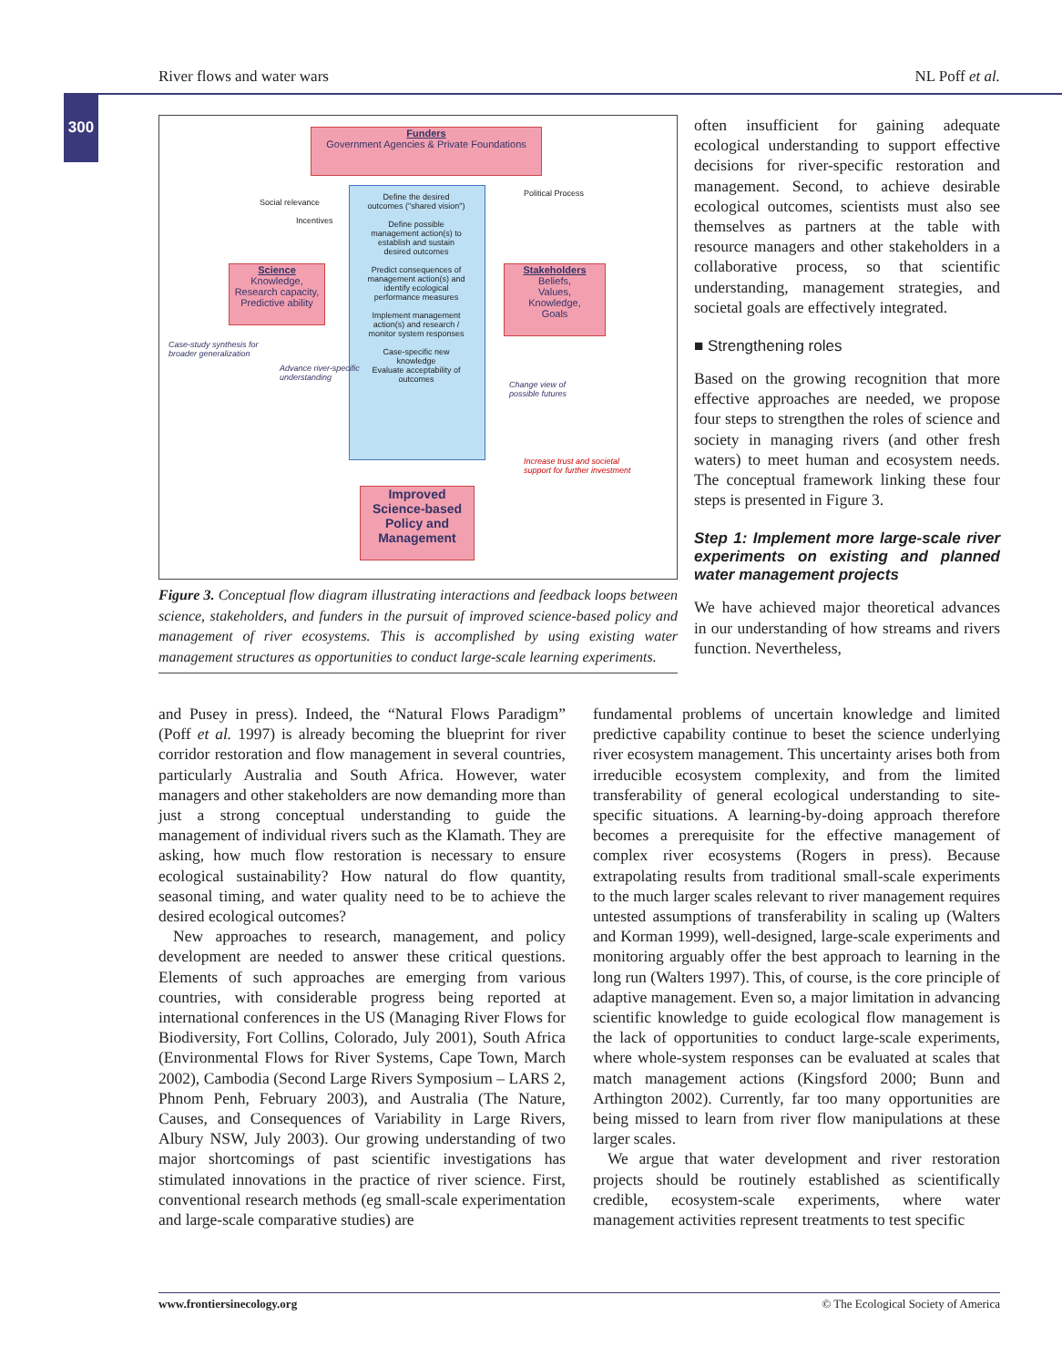River flows and water wars NL Poff et al.
300
Funders
Government Agencies & Private Foundations
Define the desired outcomes ("shared vision")
Define possible management action(s) to establish and sustain desired outcomes
Predict consequences of management action(s) and identify ecological performance measures
Implement management action(s) and research / monitor system responses
Case-specific new knowledge
Evaluate acceptability of outcomes
Science
Knowledge,
Research capacity,
Predictive ability
Stakeholders
Beliefs,
Values,
Knowledge,
Goals
Case-study synthesis for
broader generalization
Advance river-specific
understanding
Change view of
possible futures
Increase trust and societal
support for further investment
Social relevance
Incentives
Political Process
Improved
Science-based
Policy and
Management
Figure 3. Conceptual flow diagram illustrating interactions and feedback loops between science, stakeholders, and funders in the pursuit of improved science-based policy and management of river ecosystems. This is accomplished by using existing water management structures as opportunities to conduct large-scale learning experiments.
often insufficient for gaining adequate ecological understanding to support effective decisions for river-specific restoration and management. Second, to achieve desirable ecological outcomes, scientists must also see themselves as partners at the table with resource managers and other stakeholders in a collaborative process, so that scientific understanding, management strategies, and societal goals are effectively integrated.
■ Strengthening roles
Based on the growing recognition that more effective approaches are needed, we propose four steps to strengthen the roles of science and society in managing rivers (and other fresh waters) to meet human and ecosystem needs. The conceptual framework linking these four steps is presented in Figure 3.
Step 1: Implement more large-scale river experiments on existing and planned water management projects
We have achieved major theoretical advances in our understanding of how streams and rivers function. Nevertheless,
and Pusey in press). Indeed, the “Natural Flows Paradigm” (Poff et al. 1997) is already becoming the blueprint for river corridor restoration and flow management in several countries, particularly Australia and South Africa. However, water managers and other stakeholders are now demanding more than just a strong conceptual understanding to guide the management of individual rivers such as the Klamath. They are asking, how much flow restoration is necessary to ensure ecological sustainability? How natural do flow quantity, seasonal timing, and water quality need to be to achieve the desired ecological outcomes?
New approaches to research, management, and policy development are needed to answer these critical questions. Elements of such approaches are emerging from various countries, with considerable progress being reported at international conferences in the US (Managing River Flows for Biodiversity, Fort Collins, Colorado, July 2001), South Africa (Environmental Flows for River Systems, Cape Town, March 2002), Cambodia (Second Large Rivers Symposium – LARS 2, Phnom Penh, February 2003), and Australia (The Nature, Causes, and Consequences of Variability in Large Rivers, Albury NSW, July 2003). Our growing understanding of two major shortcomings of past scientific investigations has stimulated innovations in the practice of river science. First, conventional research methods (eg small-scale experimentation and large-scale comparative studies) are
fundamental problems of uncertain knowledge and limited predictive capability continue to beset the science underlying river ecosystem management. This uncertainty arises both from irreducible ecosystem complexity, and from the limited transferability of general ecological understanding to site-specific situations. A learning-by-doing approach therefore becomes a prerequisite for the effective management of complex river ecosystems (Rogers in press). Because extrapolating results from traditional small-scale experiments to the much larger scales relevant to river management requires untested assumptions of transferability in scaling up (Walters and Korman 1999), well-designed, large-scale experiments and monitoring arguably offer the best approach to learning in the long run (Walters 1997). This, of course, is the core principle of adaptive management. Even so, a major limitation in advancing scientific knowledge to guide ecological flow management is the lack of opportunities to conduct large-scale experiments, where whole-system responses can be evaluated at scales that match management actions (Kingsford 2000; Bunn and Arthington 2002). Currently, far too many opportunities are being missed to learn from river flow manipulations at these larger scales.
We argue that water development and river restoration projects should be routinely established as scientifically credible, ecosystem-scale experiments, where water management activities represent treatments to test specific
www.frontiersinecology.org © The Ecological Society of America